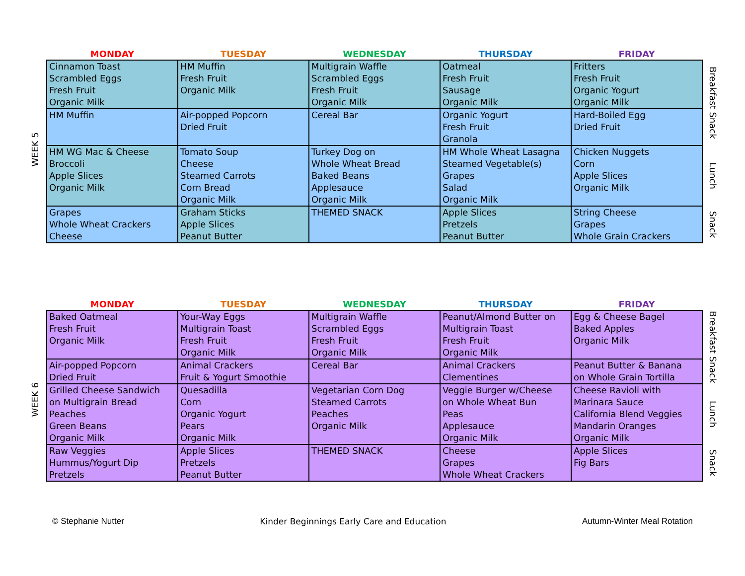WEEK 5
| MONDAY | TUESDAY | WEDNESDAY | THURSDAY | FRIDAY | |
| --- | --- | --- | --- | --- | --- |
| Cinnamon Toast Scrambled Eggs Fresh Fruit Organic Milk | HM Muffin Fresh Fruit Organic Milk | Multigrain Waffle Scrambled Eggs Fresh Fruit Organic Milk | Oatmeal Fresh Fruit Sausage Organic Milk | Fritters Fresh Fruit Organic Yogurt Organic Milk | Breakfast Snack |
| HM Muffin | Air-popped Popcorn Dried Fruit | Cereal Bar | Organic Yogurt Fresh Fruit Granola | Hard-Boiled Egg Dried Fruit | |
| HM WG Mac & Cheese Broccoli Apple Slices Organic Milk | Tomato Soup Cheese Steamed Carrots Corn Bread Organic Milk | Turkey Dog on Whole Wheat Bread Baked Beans Applesauce Organic Milk | HM Whole Wheat Lasagna Steamed Vegetable(s) Grapes Salad Organic Milk | Chicken Nuggets Corn Apple Slices Organic Milk | Lunch |
| Grapes Whole Wheat Crackers Cheese | Graham Sticks Apple Slices Peanut Butter | THEMED SNACK | Apple Slices Pretzels Peanut Butter | String Cheese Grapes Whole Grain Crackers | Snack |
WEEK 6
| MONDAY | TUESDAY | WEDNESDAY | THURSDAY | FRIDAY | |
| --- | --- | --- | --- | --- | --- |
| Baked Oatmeal Fresh Fruit Organic Milk | Your-Way Eggs Multigrain Toast Fresh Fruit Organic Milk | Multigrain Waffle Scrambled Eggs Fresh Fruit Organic Milk | Peanut/Almond Butter on Multigrain Toast Fresh Fruit Organic Milk | Egg & Cheese Bagel Baked Apples Organic Milk | Breakfast Snack |
| Air-popped Popcorn Dried Fruit | Animal Crackers Fruit & Yogurt Smoothie | Cereal Bar | Animal Crackers Clementines | Peanut Butter & Banana on Whole Grain Tortilla | |
| Grilled Cheese Sandwich on Multigrain Bread Peaches Green Beans Organic Milk | Quesadilla Corn Organic Yogurt Pears Organic Milk | Vegetarian Corn Dog Steamed Carrots Peaches Organic Milk | Veggie Burger w/Cheese on Whole Wheat Bun Peas Applesauce Organic Milk | Cheese Ravioli with Marinara Sauce California Blend Veggies Mandarin Oranges Organic Milk | Lunch |
| Raw Veggies Hummus/Yogurt Dip Pretzels | Apple Slices Pretzels Peanut Butter | THEMED SNACK | Cheese Grapes Whole Wheat Crackers | Apple Slices Fig Bars | Snack |
© Stephanie Nutter Kinder Beginnings Early Care and Education Autumn-Winter Meal Rotation